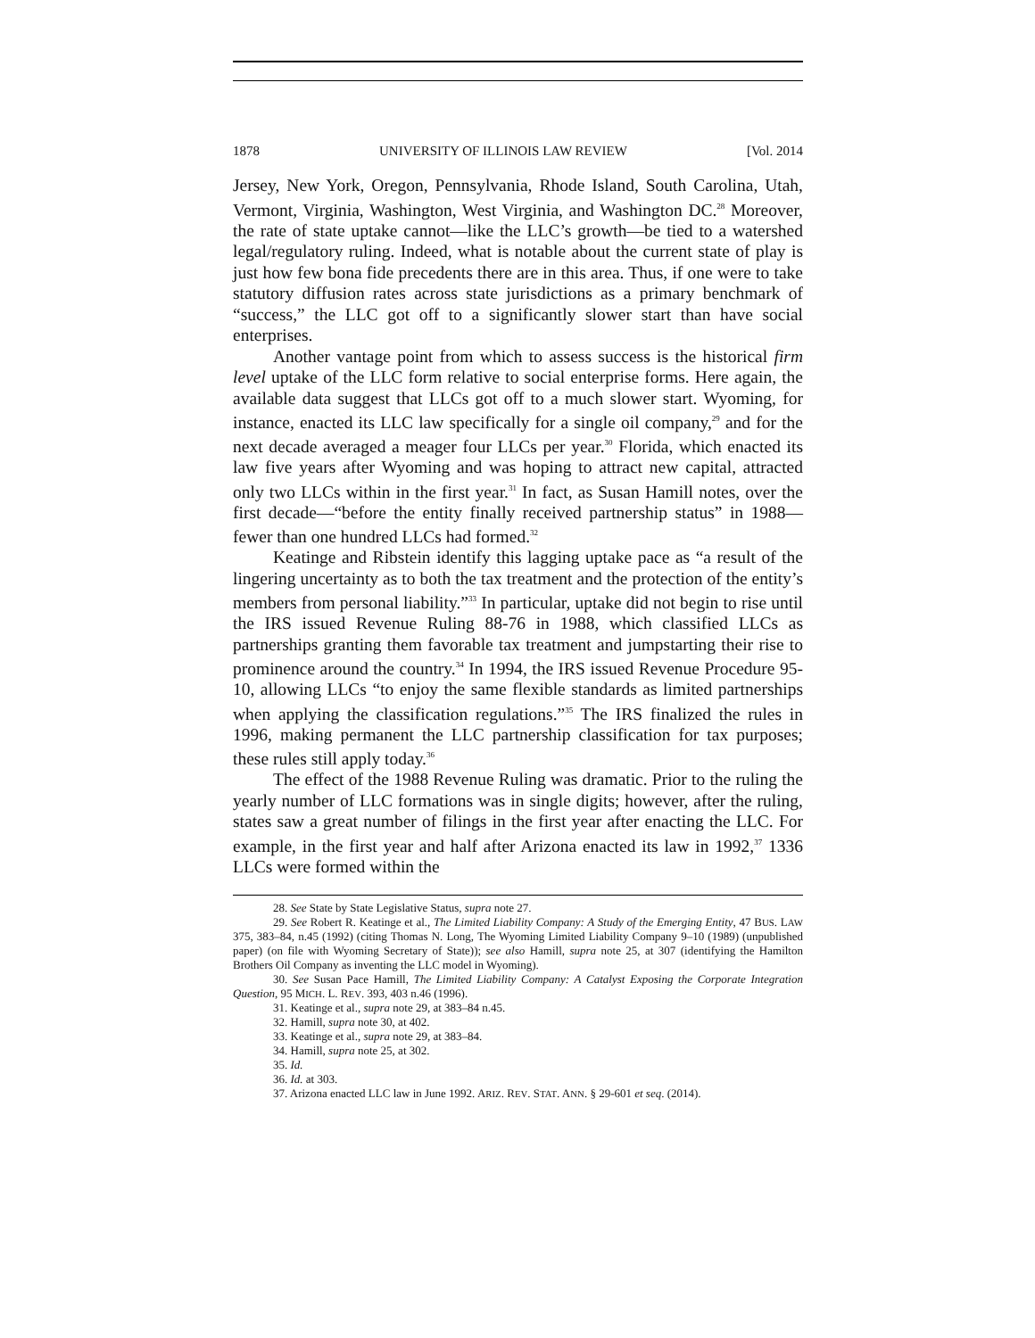1878 UNIVERSITY OF ILLINOIS LAW REVIEW [Vol. 2014
Jersey, New York, Oregon, Pennsylvania, Rhode Island, South Carolina, Utah, Vermont, Virginia, Washington, West Virginia, and Washington DC.<sup>28</sup> Moreover, the rate of state uptake cannot—like the LLC’s growth—be tied to a watershed legal/regulatory ruling. Indeed, what is notable about the current state of play is just how few bona fide precedents there are in this area. Thus, if one were to take statutory diffusion rates across state jurisdictions as a primary benchmark of “success,” the LLC got off to a significantly slower start than have social enterprises.
Another vantage point from which to assess success is the historical firm level uptake of the LLC form relative to social enterprise forms. Here again, the available data suggest that LLCs got off to a much slower start. Wyoming, for instance, enacted its LLC law specifically for a single oil company,<sup>29</sup> and for the next decade averaged a meager four LLCs per year.<sup>30</sup> Florida, which enacted its law five years after Wyoming and was hoping to attract new capital, attracted only two LLCs within in the first year.<sup>31</sup> In fact, as Susan Hamill notes, over the first decade—“before the entity finally received partnership status” in 1988—fewer than one hundred LLCs had formed.<sup>32</sup>
Keatinge and Ribstein identify this lagging uptake pace as “a result of the lingering uncertainty as to both the tax treatment and the protection of the entity’s members from personal liability.”<sup>33</sup> In particular, uptake did not begin to rise until the IRS issued Revenue Ruling 88-76 in 1988, which classified LLCs as partnerships granting them favorable tax treatment and jumpstarting their rise to prominence around the country.<sup>34</sup> In 1994, the IRS issued Revenue Procedure 95-10, allowing LLCs “to enjoy the same flexible standards as limited partnerships when applying the classification regulations.”<sup>35</sup> The IRS finalized the rules in 1996, making permanent the LLC partnership classification for tax purposes; these rules still apply today.<sup>36</sup>
The effect of the 1988 Revenue Ruling was dramatic. Prior to the ruling the yearly number of LLC formations was in single digits; however, after the ruling, states saw a great number of filings in the first year after enacting the LLC. For example, in the first year and half after Arizona enacted its law in 1992,<sup>37</sup> 1336 LLCs were formed within the
28. See State by State Legislative Status, supra note 27.
29. See Robert R. Keatinge et al., The Limited Liability Company: A Study of the Emerging Entity, 47 BUS. LAW 375, 383–84, n.45 (1992) (citing Thomas N. Long, The Wyoming Limited Liability Company 9–10 (1989) (unpublished paper) (on file with Wyoming Secretary of State)); see also Hamill, supra note 25, at 307 (identifying the Hamilton Brothers Oil Company as inventing the LLC model in Wyoming).
30. See Susan Pace Hamill, The Limited Liability Company: A Catalyst Exposing the Corporate Integration Question, 95 MICH. L. REV. 393, 403 n.46 (1996).
31. Keatinge et al., supra note 29, at 383–84 n.45.
32. Hamill, supra note 30, at 402.
33. Keatinge et al., supra note 29, at 383–84.
34. Hamill, supra note 25, at 302.
35. Id.
36. Id. at 303.
37. Arizona enacted LLC law in June 1992. ARIZ. REV. STAT. ANN. § 29-601 et seq. (2014).